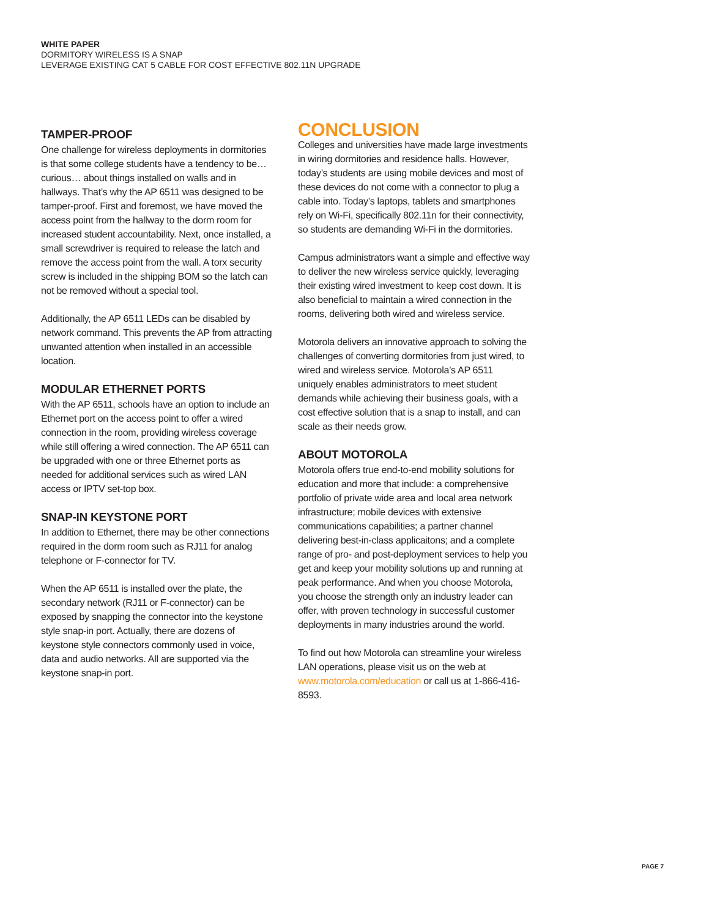WHITE PAPER
DORMITORY WIRELESS IS A SNAP
LEVERAGE EXISTING CAT 5 CABLE FOR COST EFFECTIVE 802.11N UPGRADE
TAMPER-PROOF
One challenge for wireless deployments in dormitories is that some college students have a tendency to be… curious… about things installed on walls and in hallways. That’s why the AP 6511 was designed to be tamper-proof. First and foremost, we have moved the access point from the hallway to the dorm room for increased student accountability. Next, once installed, a small screwdriver is required to release the latch and remove the access point from the wall. A torx security screw is included in the shipping BOM so the latch can not be removed without a special tool.
Additionally, the AP 6511 LEDs can be disabled by network command. This prevents the AP from attracting unwanted attention when installed in an accessible location.
MODULAR ETHERNET PORTS
With the AP 6511, schools have an option to include an Ethernet port on the access point to offer a wired connection in the room, providing wireless coverage while still offering a wired connection. The AP 6511 can be upgraded with one or three Ethernet ports as needed for additional services such as wired LAN access or IPTV set-top box.
SNAP-IN KEYSTONE PORT
In addition to Ethernet, there may be other connections required in the dorm room such as RJ11 for analog telephone or F-connector for TV.
When the AP 6511 is installed over the plate, the secondary network (RJ11 or F-connector) can be exposed by snapping the connector into the keystone style snap-in port. Actually, there are dozens of keystone style connectors commonly used in voice, data and audio networks. All are supported via the keystone snap-in port.
CONCLUSION
Colleges and universities have made large investments in wiring dormitories and residence halls. However, today’s students are using mobile devices and most of these devices do not come with a connector to plug a cable into. Today’s laptops, tablets and smartphones rely on Wi-Fi, specifically 802.11n for their connectivity, so students are demanding Wi-Fi in the dormitories.
Campus administrators want a simple and effective way to deliver the new wireless service quickly, leveraging their existing wired investment to keep cost down. It is also beneficial to maintain a wired connection in the rooms, delivering both wired and wireless service.
Motorola delivers an innovative approach to solving the challenges of converting dormitories from just wired, to wired and wireless service. Motorola’s AP 6511 uniquely enables administrators to meet student demands while achieving their business goals, with a cost effective solution that is a snap to install, and can scale as their needs grow.
ABOUT MOTOROLA
Motorola offers true end-to-end mobility solutions for education and more that include: a comprehensive portfolio of private wide area and local area network infrastructure; mobile devices with extensive communications capabilities; a partner channel delivering best-in-class applicaitons; and a complete range of pro- and post-deployment services to help you get and keep your mobility solutions up and running at peak performance. And when you choose Motorola, you choose the strength only an industry leader can offer, with proven technology in successful customer deployments in many industries around the world.
To find out how Motorola can streamline your wireless LAN operations, please visit us on the web at www.motorola.com/education or call us at 1-866-416-8593.
PAGE 7